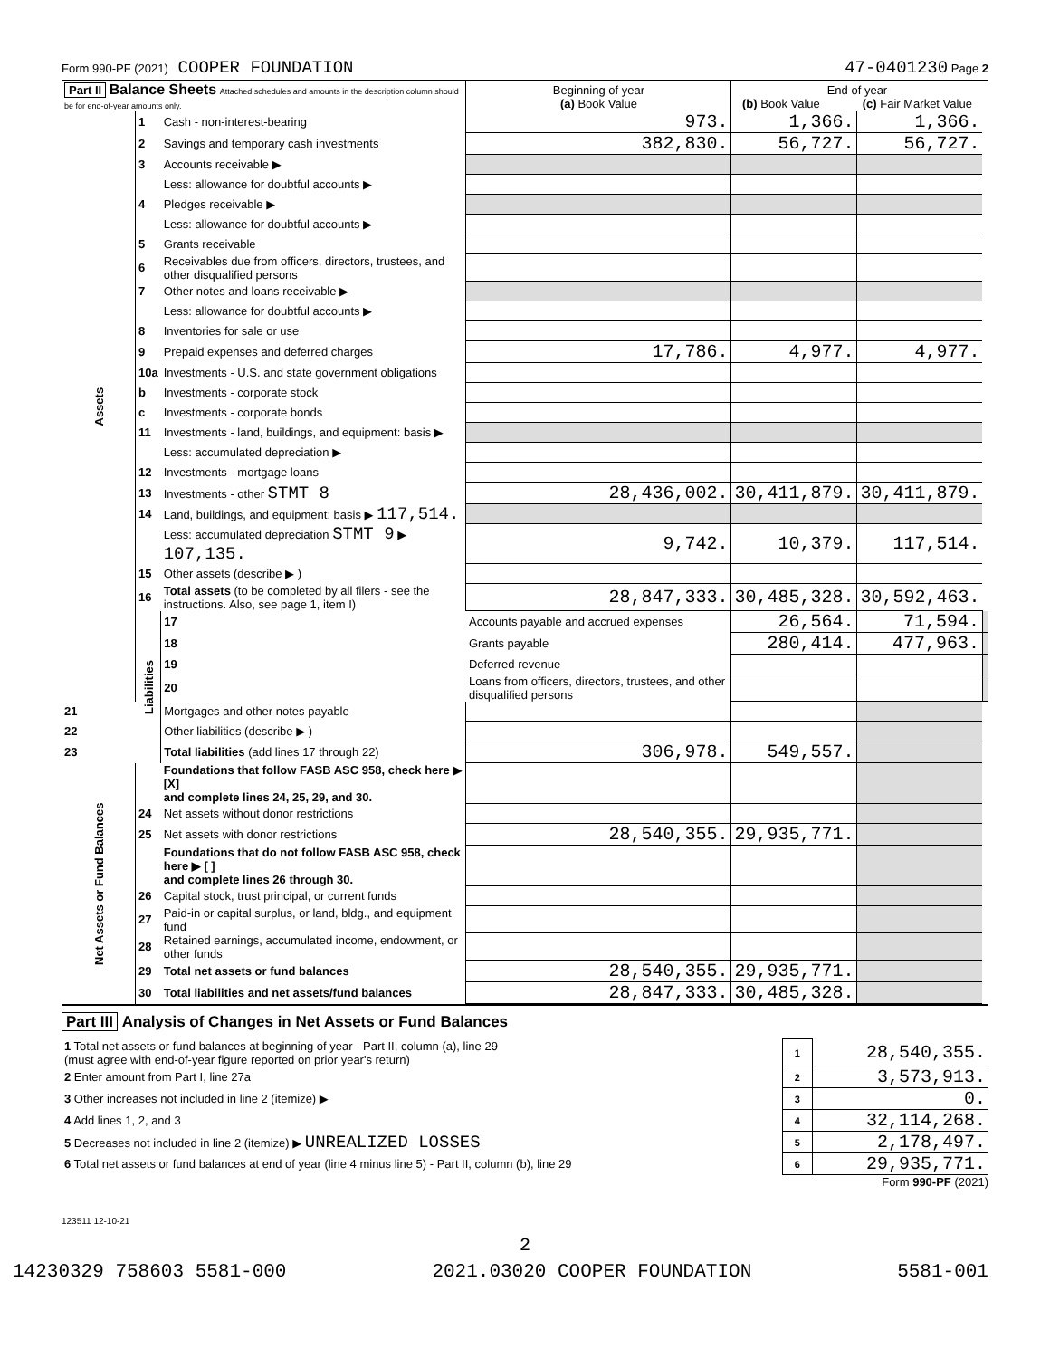Form 990-PF (2021) COOPER FOUNDATION 47-0401230 Page 2
| Part II Balance Sheets Attached schedules and amounts in the description column should be for end-of-year amounts only. | | | Beginning of year (a) Book Value | End of year (b) Book Value (c) Fair Market Value | | |
| --- | --- | --- | --- | --- | --- | --- |
| Assets | 1 | Cash - non-interest-bearing | 973. | 1,366. | 1,366. | |
| | 2 | Savings and temporary cash investments | 382,830. | 56,727. | 56,727. | |
| | 3 | Accounts receivable ▶ | | | | |
| | | Less: allowance for doubtful accounts ▶ | | | | |
| | 4 | Pledges receivable ▶ | | | | |
| | | Less: allowance for doubtful accounts ▶ | | | | |
| | 5 | Grants receivable | | | | |
| | 6 | Receivables due from officers, directors, trustees, and other disqualified persons | | | | |
| | 7 | Other notes and loans receivable ▶ | | | | |
| | | Less: allowance for doubtful accounts ▶ | | | | |
| | 8 | Inventories for sale or use | | | | |
| | 9 | Prepaid expenses and deferred charges | 17,786. | 4,977. | 4,977. | |
| | 10a | Investments - U.S. and state government obligations | | | | |
| | b | Investments - corporate stock | | | | |
| | c | Investments - corporate bonds | | | | |
| | 11 | Investments - land, buildings, and equipment: basis ▶ | | | | |
| | | Less: accumulated depreciation ▶ | | | | |
| | 12 | Investments - mortgage loans | | | | |
| | 13 | Investments - other STMT 8 | 28,436,002. | 30,411,879. | 30,411,879. | |
| | 14 | Land, buildings, and equipment: basis ▶ 117,514. | | | | |
| | | Less: accumulated depreciation STMT 9 ▶ 107,135. | 9,742. | 10,379. | 117,514. | |
| | 15 | Other assets (describe ▶ ) | | | | |
| | 16 | Total assets (to be completed by all filers - see the instructions. Also, see page 1, item I) | 28,847,333. | 30,485,328. | 30,592,463. | |
| | Liabilities | 17 | Accounts payable and accrued expenses | 26,564. | 71,594. | |
| | | 18 | Grants payable | 280,414. | 477,963. | |
| | | 19 | Deferred revenue | | | |
| | | 20 | Loans from officers, directors, trustees, and other disqualified persons | | | |
| 21 | | Mortgages and other notes payable | | | | |
| 22 | | Other liabilities (describe ▶ ) | | | | |
| 23 | | Total liabilities (add lines 17 through 22) | 306,978. | 549,557. | | |
| Net Assets or Fund Balances | | Foundations that follow FASB ASC 958, check here ▶ [X] and complete lines 24, 25, 29, and 30. | | | | |
| | 24 | Net assets without donor restrictions | | | | |
| | 25 | Net assets with donor restrictions | 28,540,355. | 29,935,771. | | |
| | | Foundations that do not follow FASB ASC 958, check here ▶ [ ] and complete lines 26 through 30. | | | | |
| | 26 | Capital stock, trust principal, or current funds | | | | |
| | 27 | Paid-in or capital surplus, or land, bldg., and equipment fund | | | | |
| | 28 | Retained earnings, accumulated income, endowment, or other funds | | | | |
| | 29 | Total net assets or fund balances | 28,540,355. | 29,935,771. | | |
| | 30 | Total liabilities and net assets/fund balances | 28,847,333. | 30,485,328. | | |
Part III Analysis of Changes in Net Assets or Fund Balances
| 1 Total net assets or fund balances at beginning of year - Part II, column (a), line 29 (must agree with end-of-year figure reported on prior year's return) | 1 | 28,540,355. |
| 2 Enter amount from Part I, line 27a | 2 | 3,573,913. |
| 3 Other increases not included in line 2 (itemize) ▶ | 3 | 0. |
| 4 Add lines 1, 2, and 3 | 4 | 32,114,268. |
| 5 Decreases not included in line 2 (itemize) ▶ UNREALIZED LOSSES | 5 | 2,178,497. |
| 6 Total net assets or fund balances at end of year (line 4 minus line 5) - Part II, column (b), line 29 | 6 | 29,935,771. |
Form 990-PF (2021)
123511 12-10-21
2
14230329 758603 5581-000 2021.03020 COOPER FOUNDATION 5581-001